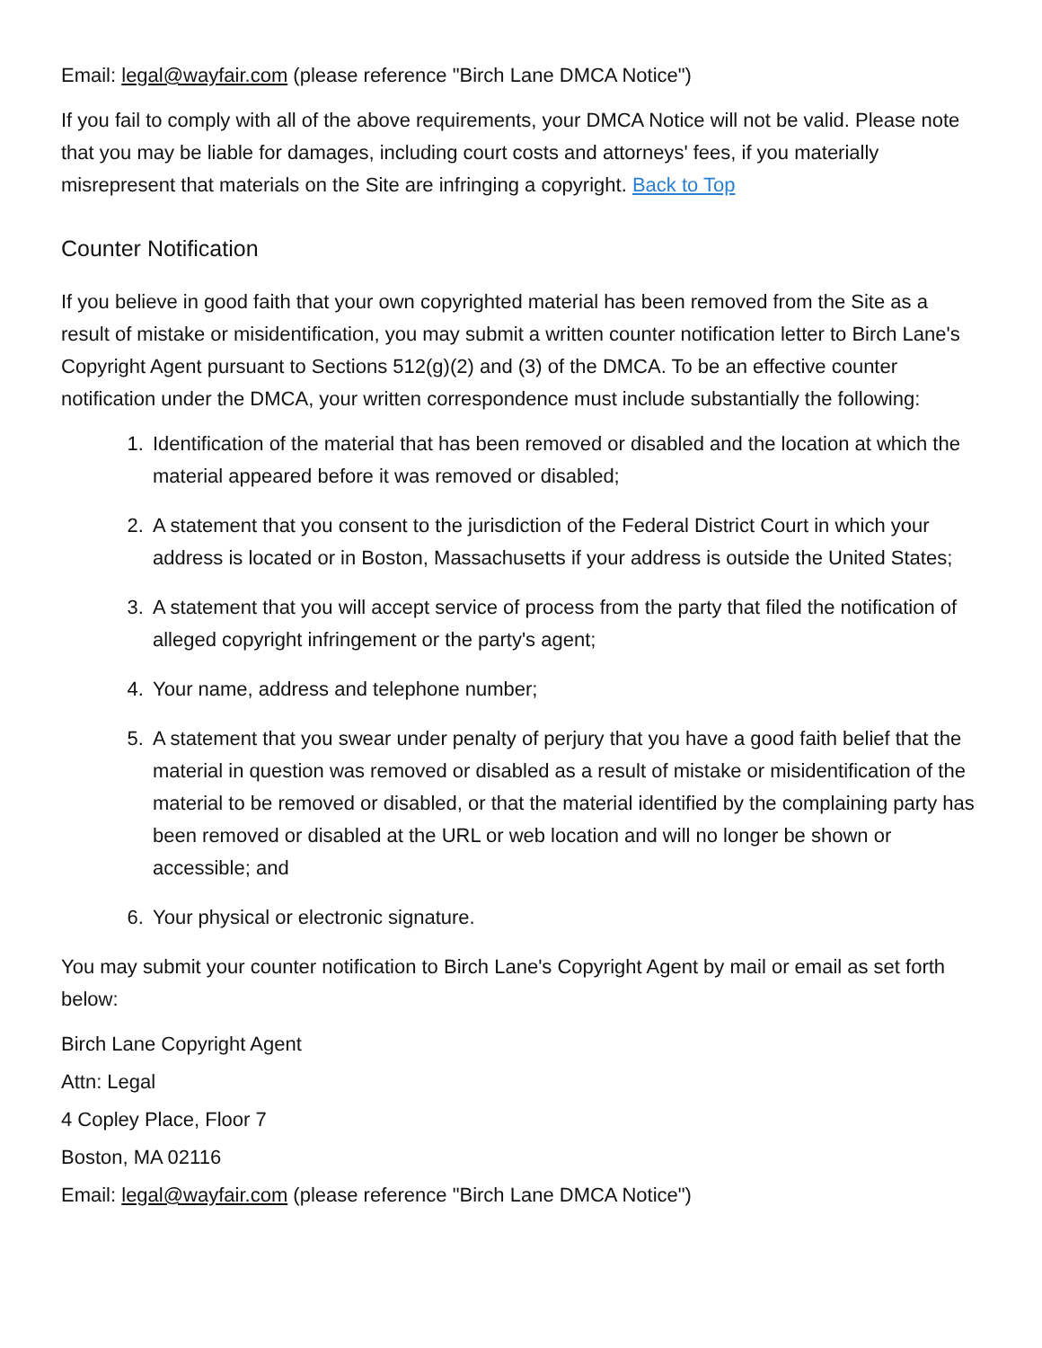Email: legal@wayfair.com (please reference "Birch Lane DMCA Notice")
If you fail to comply with all of the above requirements, your DMCA Notice will not be valid. Please note that you may be liable for damages, including court costs and attorneys' fees, if you materially misrepresent that materials on the Site are infringing a copyright. Back to Top
Counter Notification
If you believe in good faith that your own copyrighted material has been removed from the Site as a result of mistake or misidentification, you may submit a written counter notification letter to Birch Lane's Copyright Agent pursuant to Sections 512(g)(2) and (3) of the DMCA. To be an effective counter notification under the DMCA, your written correspondence must include substantially the following:
1. Identification of the material that has been removed or disabled and the location at which the material appeared before it was removed or disabled;
2. A statement that you consent to the jurisdiction of the Federal District Court in which your address is located or in Boston, Massachusetts if your address is outside the United States;
3. A statement that you will accept service of process from the party that filed the notification of alleged copyright infringement or the party's agent;
4. Your name, address and telephone number;
5. A statement that you swear under penalty of perjury that you have a good faith belief that the material in question was removed or disabled as a result of mistake or misidentification of the material to be removed or disabled, or that the material identified by the complaining party has been removed or disabled at the URL or web location and will no longer be shown or accessible; and
6. Your physical or electronic signature.
You may submit your counter notification to Birch Lane's Copyright Agent by mail or email as set forth below:
Birch Lane Copyright Agent
Attn: Legal
4 Copley Place, Floor 7
Boston, MA 02116
Email: legal@wayfair.com (please reference "Birch Lane DMCA Notice")